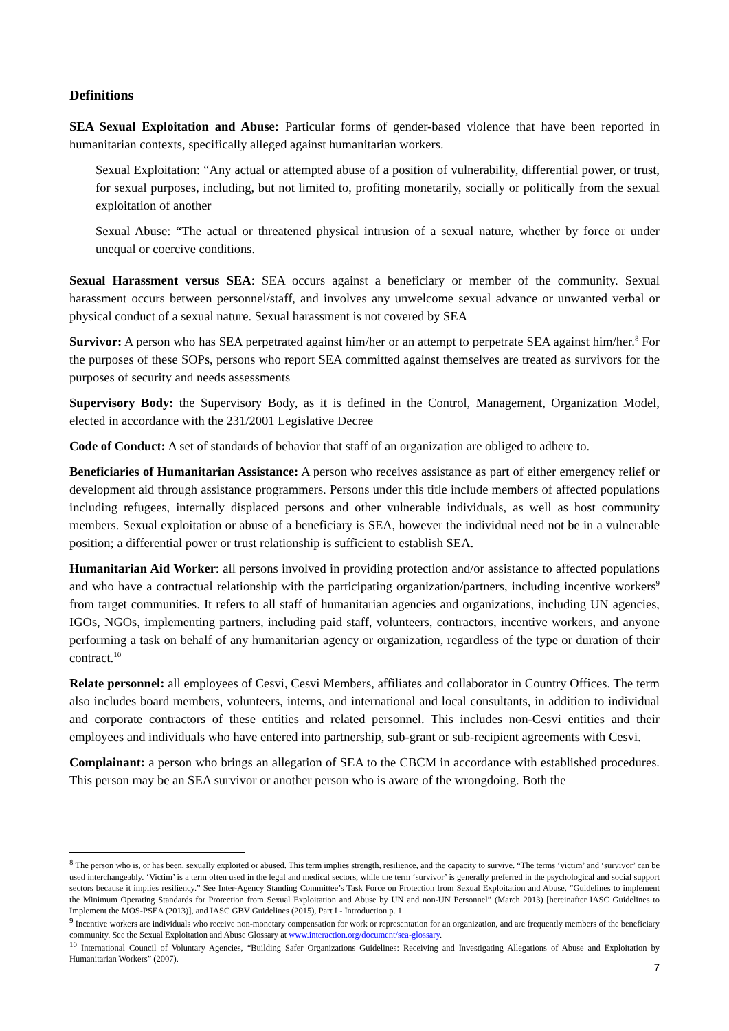Definitions
SEA Sexual Exploitation and Abuse: Particular forms of gender-based violence that have been reported in humanitarian contexts, specifically alleged against humanitarian workers.
Sexual Exploitation: “Any actual or attempted abuse of a position of vulnerability, differential power, or trust, for sexual purposes, including, but not limited to, profiting monetarily, socially or politically from the sexual exploitation of another
Sexual Abuse: “The actual or threatened physical intrusion of a sexual nature, whether by force or under unequal or coercive conditions.
Sexual Harassment versus SEA: SEA occurs against a beneficiary or member of the community. Sexual harassment occurs between personnel/staff, and involves any unwelcome sexual advance or unwanted verbal or physical conduct of a sexual nature. Sexual harassment is not covered by SEA
Survivor: A person who has SEA perpetrated against him/her or an attempt to perpetrate SEA against him/her.<sup>8</sup> For the purposes of these SOPs, persons who report SEA committed against themselves are treated as survivors for the purposes of security and needs assessments
Supervisory Body: the Supervisory Body, as it is defined in the Control, Management, Organization Model, elected in accordance with the 231/2001 Legislative Decree
Code of Conduct: A set of standards of behavior that staff of an organization are obliged to adhere to.
Beneficiaries of Humanitarian Assistance: A person who receives assistance as part of either emergency relief or development aid through assistance programmers. Persons under this title include members of affected populations including refugees, internally displaced persons and other vulnerable individuals, as well as host community members. Sexual exploitation or abuse of a beneficiary is SEA, however the individual need not be in a vulnerable position; a differential power or trust relationship is sufficient to establish SEA.
Humanitarian Aid Worker: all persons involved in providing protection and/or assistance to affected populations and who have a contractual relationship with the participating organization/partners, including incentive workers<sup>9</sup> from target communities. It refers to all staff of humanitarian agencies and organizations, including UN agencies, IGOs, NGOs, implementing partners, including paid staff, volunteers, contractors, incentive workers, and anyone performing a task on behalf of any humanitarian agency or organization, regardless of the type or duration of their contract.<sup>10</sup>
Relate personnel: all employees of Cesvi, Cesvi Members, affiliates and collaborator in Country Offices. The term also includes board members, volunteers, interns, and international and local consultants, in addition to individual and corporate contractors of these entities and related personnel. This includes non-Cesvi entities and their employees and individuals who have entered into partnership, sub-grant or sub-recipient agreements with Cesvi.
Complainant: a person who brings an allegation of SEA to the CBCM in accordance with established procedures. This person may be an SEA survivor or another person who is aware of the wrongdoing. Both the
<sup>8</sup> The person who is, or has been, sexually exploited or abused. This term implies strength, resilience, and the capacity to survive. “The terms ‘victim’ and ‘survivor’ can be used interchangeably. ‘Victim’ is a term often used in the legal and medical sectors, while the term ‘survivor’ is generally preferred in the psychological and social support sectors because it implies resiliency.” See Inter-Agency Standing Committee’s Task Force on Protection from Sexual Exploitation and Abuse, “Guidelines to implement the Minimum Operating Standards for Protection from Sexual Exploitation and Abuse by UN and non-UN Personnel” (March 2013) [hereinafter IASC Guidelines to Implement the MOS-PSEA (2013)], and IASC GBV Guidelines (2015), Part I - Introduction p. 1.
<sup>9</sup> Incentive workers are individuals who receive non-monetary compensation for work or representation for an organization, and are frequently members of the beneficiary community. See the Sexual Exploitation and Abuse Glossary at www.interaction.org/document/sea-glossary.
<sup>10</sup> International Council of Voluntary Agencies, “Building Safer Organizations Guidelines: Receiving and Investigating Allegations of Abuse and Exploitation by Humanitarian Workers” (2007).
7